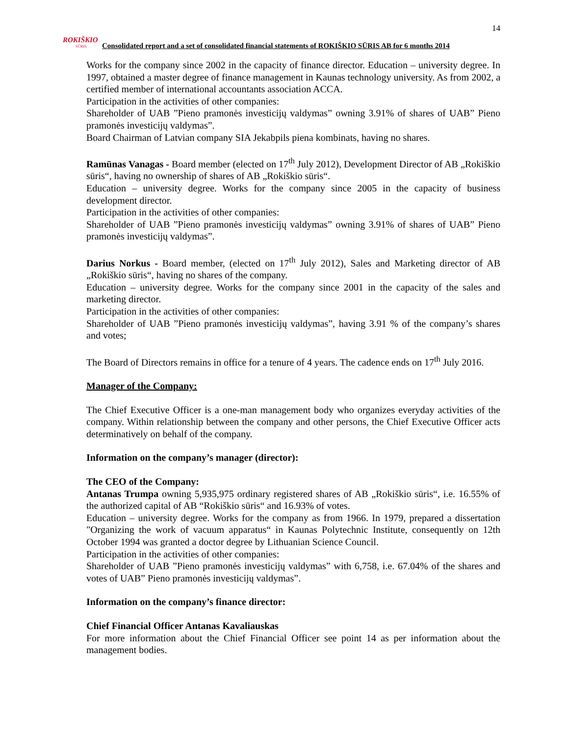14
ROKIŠKIO
SŪRIS
Consolidated report and a set of consolidated financial statements of ROKIŠKIO SŪRIS AB for 6 months 2014
Works for the company since 2002 in the capacity of finance director. Education – university degree. In 1997, obtained a master degree of finance management in Kaunas technology university. As from 2002, a certified member of international accountants association ACCA.
Participation in the activities of other companies:
Shareholder of UAB ”Pieno pramonės investicijų valdymas” owning 3.91% of shares of UAB” Pieno pramonės investicijų valdymas”.
Board Chairman of Latvian company SIA Jekabpils piena kombinats, having no shares.
Ramūnas Vanagas - Board member (elected on 17<sup>th</sup> July 2012), Development Director of AB „Rokiškio sūris“, having no ownership of shares of AB „Rokiškio sūris“.
Education – university degree. Works for the company since 2005 in the capacity of business development director.
Participation in the activities of other companies:
Shareholder of UAB ”Pieno pramonės investicijų valdymas” owning 3.91% of shares of UAB” Pieno pramonės investicijų valdymas”.
Darius Norkus - Board member, (elected on 17<sup>th</sup> July 2012), Sales and Marketing director of AB „Rokiškio sūris“, having no shares of the company.
Education – university degree. Works for the company since 2001 in the capacity of the sales and marketing director.
Participation in the activities of other companies:
Shareholder of UAB ”Pieno pramonės investicijų valdymas”, having 3.91 % of the company’s shares and votes;
The Board of Directors remains in office for a tenure of 4 years. The cadence ends on 17<sup>th</sup> July 2016.
Manager of the Company:
The Chief Executive Officer is a one-man management body who organizes everyday activities of the company. Within relationship between the company and other persons, the Chief Executive Officer acts determinatively on behalf of the company.
Information on the company’s manager (director):
The CEO of the Company:
Antanas Trumpa owning 5,935,975 ordinary registered shares of AB „Rokiškio sūris“, i.e. 16.55% of the authorized capital of AB “Rokiškio sūris“ and 16.93% of votes.
Education – university degree. Works for the company as from 1966. In 1979, prepared a dissertation "Organizing the work of vacuum apparatus“ in Kaunas Polytechnic Institute, consequently on 12th October 1994 was granted a doctor degree by Lithuanian Science Council.
Participation in the activities of other companies:
Shareholder of UAB ”Pieno pramonės investicijų valdymas” with 6,758, i.e. 67.04% of the shares and votes of UAB” Pieno pramonės investicijų valdymas”.
Information on the company’s finance director:
Chief Financial Officer Antanas Kavaliauskas
For more information about the Chief Financial Officer see point 14 as per information about the management bodies.